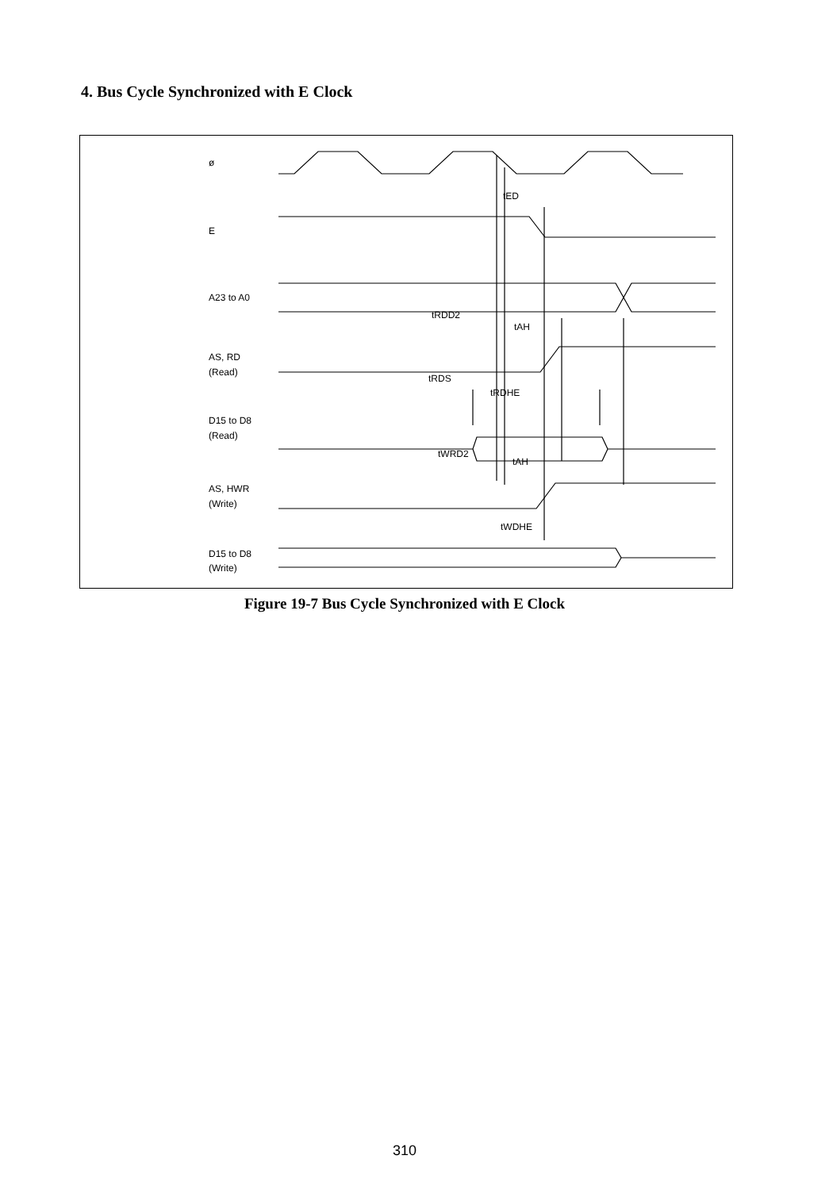4. Bus Cycle Synchronized with E Clock
ø
E
A23 to A0
AS, RD
(Read)
D15 to D8
(Read)
AS, HWR
(Write)
D15 to D8
(Write)
tED
tRDD2
tAH
tRDS
tRDHE
tWRD2
tAH
tWDHE
Figure 19-7 Bus Cycle Synchronized with E Clock
310